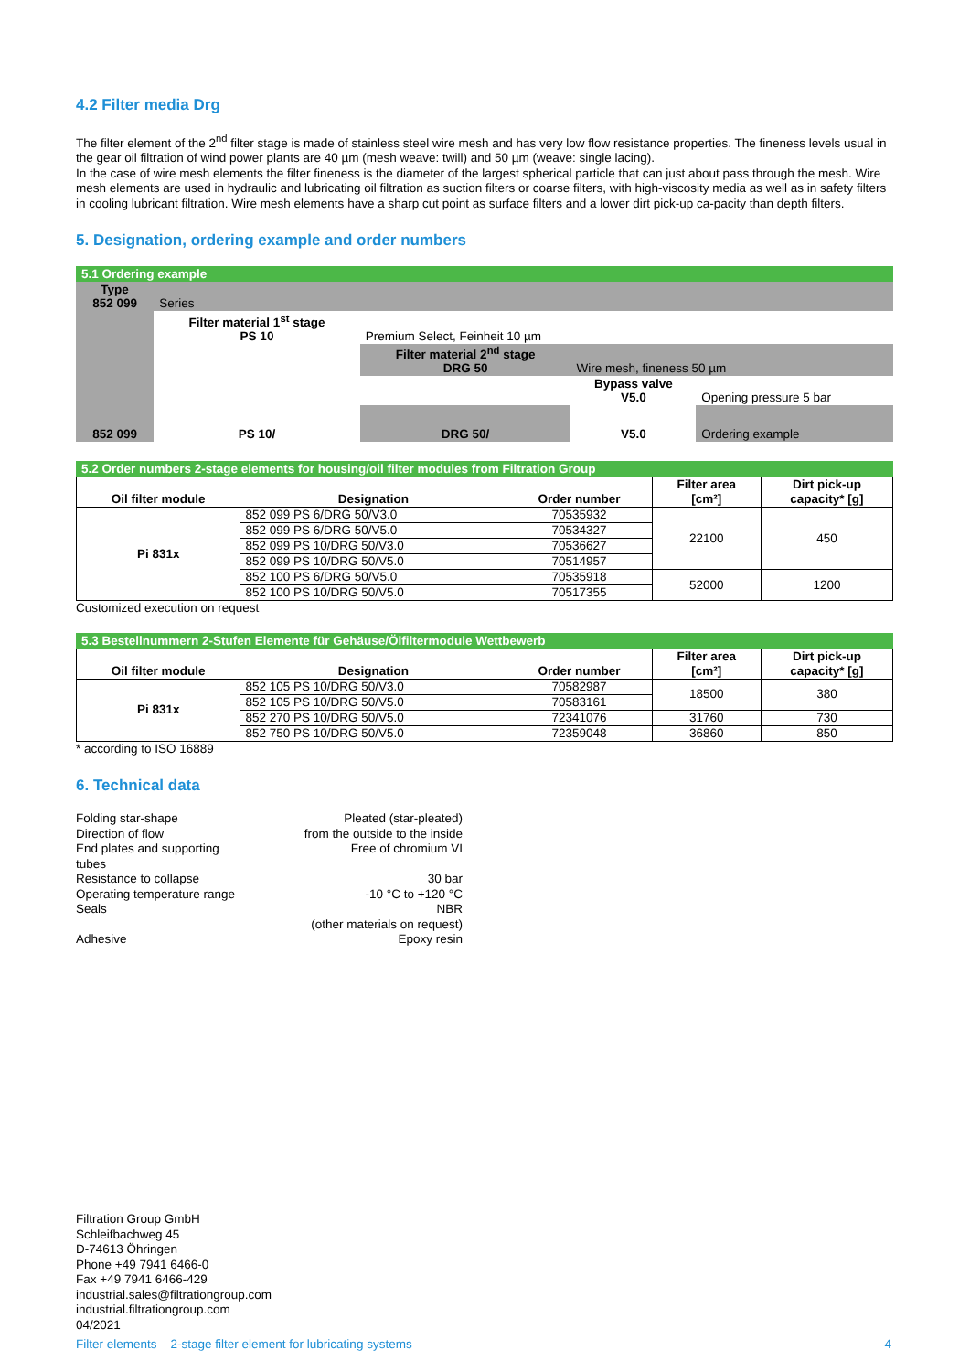4.2 Filter media Drg
The filter element of the 2<sup>nd</sup> filter stage is made of stainless steel wire mesh and has very low flow resistance properties. The fineness levels usual in the gear oil filtration of wind power plants are 40 µm (mesh weave: twill) and 50 µm (weave: single lacing).
In the case of wire mesh elements the filter fineness is the diameter of the largest spherical particle that can just about pass through the mesh. Wire mesh elements are used in hydraulic and lubricating oil filtration as suction filters or coarse filters, with high-viscosity media as well as in safety filters in cooling lubricant filtration. Wire mesh elements have a sharp cut point as surface filters and a lower dirt pick-up ca-pacity than depth filters.
5. Designation, ordering example and order numbers
| 5.1 Ordering example | | | | |
| Type 852 099 | Series | | | |
| | Filter material 1<sup>st</sup> stage PS 10 | Premium Select, Feinheit 10 µm | | |
| | | Filter material 2<sup>nd</sup> stage DRG 50 | Wire mesh, fineness 50 µm | |
| | | | Bypass valve V5.0 | Opening pressure 5 bar |
| 852 099 | PS 10/ | DRG 50/ | V5.0 | Ordering example |
| 5.2 Order numbers 2-stage elements for housing/oil filter modules from Filtration Group | | | | |
| Oil filter module | Designation | Order number | Filter area [cm²] | Dirt pick-up capacity* [g] |
| Pi 831x | 852 099 PS 6/DRG 50/V3.0 | 70535932 | 22100 | 450 |
| | 852 099 PS 6/DRG 50/V5.0 | 70534327 | | |
| | 852 099 PS 10/DRG 50/V3.0 | 70536627 | | |
| | 852 099 PS 10/DRG 50/V5.0 | 70514957 | | |
| | 852 100 PS 6/DRG 50/V5.0 | 70535918 | 52000 | 1200 |
| | 852 100 PS 10/DRG 50/V5.0 | 70517355 | | |
Customized execution on request
| 5.3 Bestellnummern 2-Stufen Elemente für Gehäuse/Ölfiltermodule Wettbewerb | | | | |
| Oil filter module | Designation | Order number | Filter area [cm²] | Dirt pick-up capacity* [g] |
| Pi 831x | 852 105 PS 10/DRG 50/V3.0 | 70582987 | 18500 | 380 |
| | 852 105 PS 10/DRG 50/V5.0 | 70583161 | | |
| | 852 270 PS 10/DRG 50/V5.0 | 72341076 | 31760 | 730 |
| | 852 750 PS 10/DRG 50/V5.0 | 72359048 | 36860 | 850 |
* according to ISO 16889
6. Technical data
Folding star-shape
Pleated (star-pleated)
Direction of flow
from the outside to the inside
End plates and supporting
tubes
Free of chromium VI
Resistance to collapse
30 bar
Operating temperature range
-10 °C to +120 °C
Seals
NBR
(other materials on request)
Adhesive
Epoxy resin
Filtration Group GmbH
Schleifbachweg 45
D-74613 Öhringen
Phone +49 7941 6466-0
Fax +49 7941 6466-429
industrial.sales@filtrationgroup.com
industrial.filtrationgroup.com
04/2021
Filter elements – 2-stage filter element for lubricating systems 4